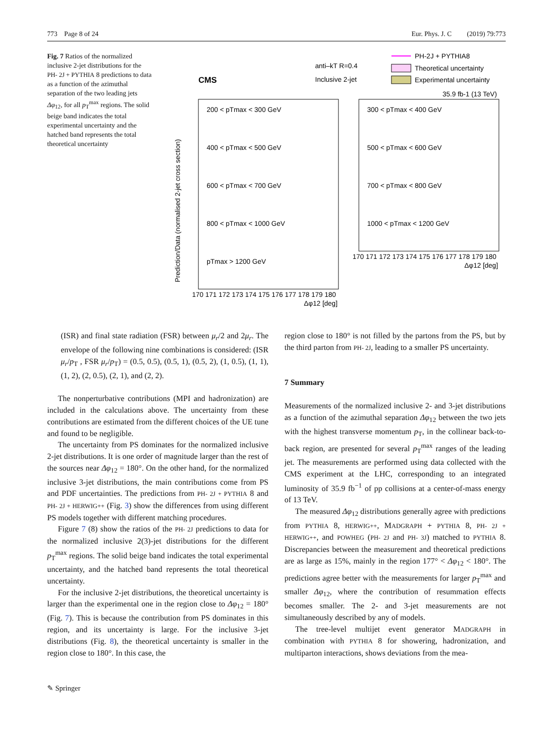773 Page 8 of 24 Eur. Phys. J. C (2019) 79:773
Fig. 7 Ratios of the normalized inclusive 2-jet distributions for the PH- 2J + PYTHIA 8 predictions to data as a function of the azimuthal separation of the two leading jets Δφ<sub>12</sub>, for all p<sub>T</sub><sup>max</sup> regions. The solid beige band indicates the total experimental uncertainty and the hatched band represents the total theoretical uncertainty
CMS
anti–kT R=0.4
Inclusive 2-jet
PH-2J + PYTHIA8
Theoretical uncertainty
Experimental uncertainty
35.9 fb-1 (13 TeV)
200 < pTmax < 300 GeV
300 < pTmax < 400 GeV
400 < pTmax < 500 GeV
500 < pTmax < 600 GeV
600 < pTmax < 700 GeV
700 < pTmax < 800 GeV
800 < pTmax < 1000 GeV
1000 < pTmax < 1200 GeV
pTmax > 1200 GeV
170 171 172 173 174 175 176 177 178 179 180
170 171 172 173 174 175 176 177 178 179 180
Δφ12 [deg]
Δφ12 [deg]
Prediction/Data (normalised 2-jet cross section)
(ISR) and final state radiation (FSR) between μ<sub>r</sub>/2 and 2μ<sub>r</sub>. The envelope of the following nine combinations is considered: (ISR μ<sub>r</sub>/p<sub>T</sub> , FSR μ<sub>r</sub>/p<sub>T</sub>) = (0.5, 0.5), (0.5, 1), (0.5, 2), (1, 0.5), (1, 1), (1, 2), (2, 0.5), (2, 1), and (2, 2).
The nonperturbative contributions (MPI and hadronization) are included in the calculations above. The uncertainty from these contributions are estimated from the different choices of the UE tune and found to be negligible.
The uncertainty from PS dominates for the normalized inclusive 2-jet distributions. It is one order of magnitude larger than the rest of the sources near Δφ<sub>12</sub> = 180°. On the other hand, for the normalized inclusive 3-jet distributions, the main contributions come from PS and PDF uncertainties. The predictions from PH- 2J + PYTHIA 8 and PH- 2J + HERWIG++ (Fig. 3) show the differences from using different PS models together with different matching procedures.
Figure 7 (8) show the ratios of the PH- 2J predictions to data for the normalized inclusive 2(3)-jet distributions for the different p<sub>T</sub><sup>max</sup> regions. The solid beige band indicates the total experimental uncertainty, and the hatched band represents the total theoretical uncertainty.
For the inclusive 2-jet distributions, the theoretical uncertainty is larger than the experimental one in the region close to Δφ<sub>12</sub> = 180° (Fig. 7). This is because the contribution from PS dominates in this region, and its uncertainty is large. For the inclusive 3-jet distributions (Fig. 8), the theoretical uncertainty is smaller in the region close to 180°. In this case, the
region close to 180° is not filled by the partons from the PS, but by the third parton from PH- 2J, leading to a smaller PS uncertainty.
7 Summary
Measurements of the normalized inclusive 2- and 3-jet distributions as a function of the azimuthal separation Δφ<sub>12</sub> between the two jets with the highest transverse momentum p<sub>T</sub>, in the collinear back-to-back region, are presented for several p<sub>T</sub><sup>max</sup> ranges of the leading jet. The measurements are performed using data collected with the CMS experiment at the LHC, corresponding to an integrated luminosity of 35.9 fb<sup>−1</sup> of pp collisions at a center-of-mass energy of 13 TeV.
The measured Δφ<sub>12</sub> distributions generally agree with predictions from PYTHIA 8, HERWIG++, MADGRAPH + PYTHIA 8, PH- 2J + HERWIG++, and POWHEG (PH- 2J and PH- 3J) matched to PYTHIA 8. Discrepancies between the measurement and theoretical predictions are as large as 15%, mainly in the region 177° < Δφ<sub>12</sub> < 180°. The predictions agree better with the measurements for larger p<sub>T</sub><sup>max</sup> and smaller Δφ<sub>12</sub>, where the contribution of resummation effects becomes smaller. The 2- and 3-jet measurements are not simultaneously described by any of models.
The tree-level multijet event generator MADGRAPH in combination with PYTHIA 8 for showering, hadronization, and multiparton interactions, shows deviations from the mea-
✎ Springer